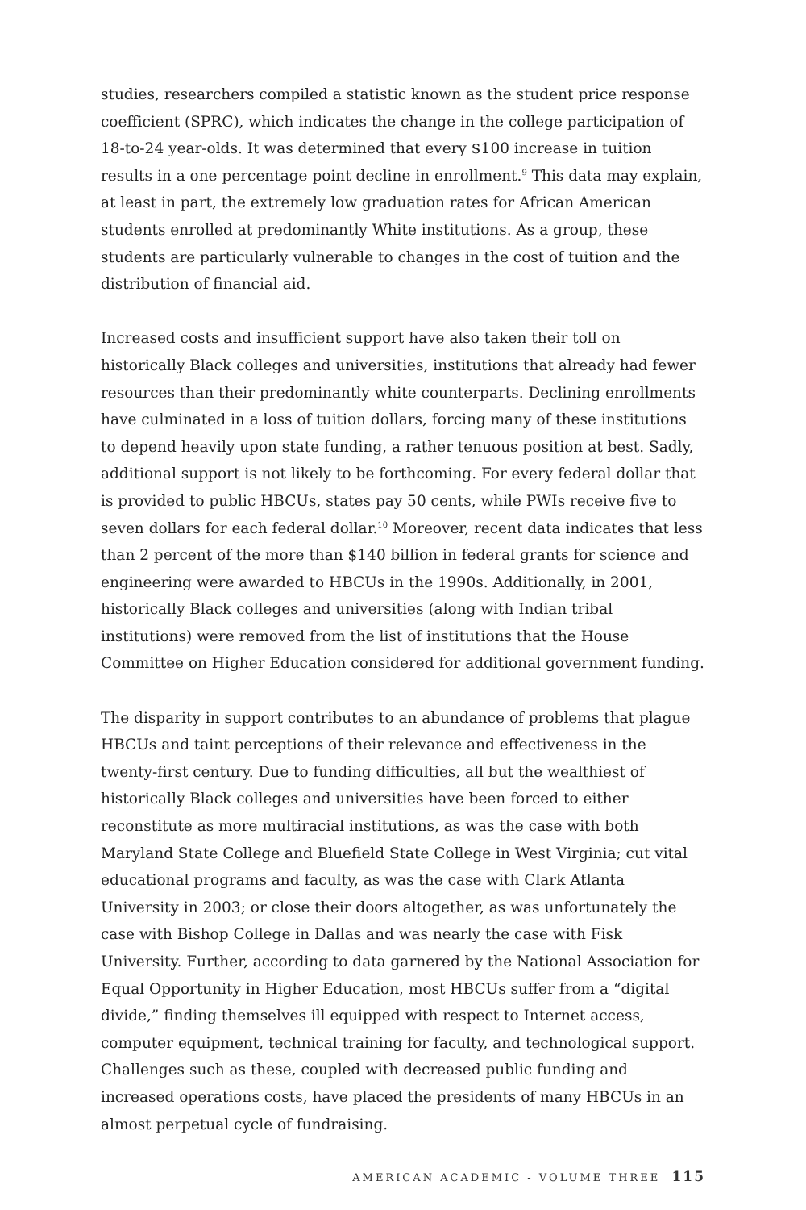studies, researchers compiled a statistic known as the student price response coefficient (SPRC), which indicates the change in the college participation of 18-to-24 year-olds. It was determined that every $100 increase in tuition results in a one percentage point decline in enrollment.<sup>9</sup> This data may explain, at least in part, the extremely low graduation rates for African American students enrolled at predominantly White institutions. As a group, these students are particularly vulnerable to changes in the cost of tuition and the distribution of financial aid.
Increased costs and insufficient support have also taken their toll on historically Black colleges and universities, institutions that already had fewer resources than their predominantly white counterparts. Declining enrollments have culminated in a loss of tuition dollars, forcing many of these institutions to depend heavily upon state funding, a rather tenuous position at best. Sadly, additional support is not likely to be forthcoming. For every federal dollar that is provided to public HBCUs, states pay 50 cents, while PWIs receive five to seven dollars for each federal dollar.<sup>10</sup> Moreover, recent data indicates that less than 2 percent of the more than $140 billion in federal grants for science and engineering were awarded to HBCUs in the 1990s. Additionally, in 2001, historically Black colleges and universities (along with Indian tribal institutions) were removed from the list of institutions that the House Committee on Higher Education considered for additional government funding.
The disparity in support contributes to an abundance of problems that plague HBCUs and taint perceptions of their relevance and effectiveness in the twenty-first century. Due to funding difficulties, all but the wealthiest of historically Black colleges and universities have been forced to either reconstitute as more multiracial institutions, as was the case with both Maryland State College and Bluefield State College in West Virginia; cut vital educational programs and faculty, as was the case with Clark Atlanta University in 2003; or close their doors altogether, as was unfortunately the case with Bishop College in Dallas and was nearly the case with Fisk University. Further, according to data garnered by the National Association for Equal Opportunity in Higher Education, most HBCUs suffer from a “digital divide,” finding themselves ill equipped with respect to Internet access, computer equipment, technical training for faculty, and technological support. Challenges such as these, coupled with decreased public funding and increased operations costs, have placed the presidents of many HBCUs in an almost perpetual cycle of fundraising.
AMERICAN ACADEMIC - VOLUME THREE 115